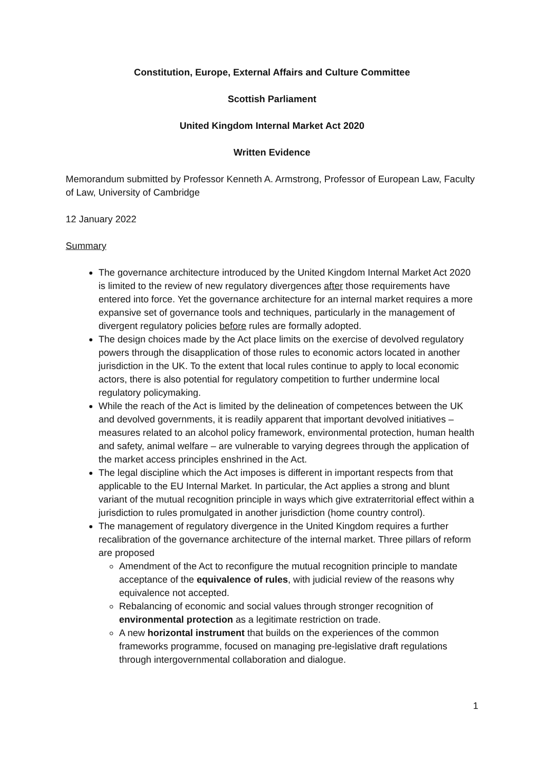Constitution, Europe, External Affairs and Culture Committee
Scottish Parliament
United Kingdom Internal Market Act 2020
Written Evidence
Memorandum submitted by Professor Kenneth A. Armstrong, Professor of European Law, Faculty of Law, University of Cambridge
12 January 2022
Summary
The governance architecture introduced by the United Kingdom Internal Market Act 2020 is limited to the review of new regulatory divergences after those requirements have entered into force. Yet the governance architecture for an internal market requires a more expansive set of governance tools and techniques, particularly in the management of divergent regulatory policies before rules are formally adopted.
The design choices made by the Act place limits on the exercise of devolved regulatory powers through the disapplication of those rules to economic actors located in another jurisdiction in the UK. To the extent that local rules continue to apply to local economic actors, there is also potential for regulatory competition to further undermine local regulatory policymaking.
While the reach of the Act is limited by the delineation of competences between the UK and devolved governments, it is readily apparent that important devolved initiatives – measures related to an alcohol policy framework, environmental protection, human health and safety, animal welfare – are vulnerable to varying degrees through the application of the market access principles enshrined in the Act.
The legal discipline which the Act imposes is different in important respects from that applicable to the EU Internal Market. In particular, the Act applies a strong and blunt variant of the mutual recognition principle in ways which give extraterritorial effect within a jurisdiction to rules promulgated in another jurisdiction (home country control).
The management of regulatory divergence in the United Kingdom requires a further recalibration of the governance architecture of the internal market. Three pillars of reform are proposed
Amendment of the Act to reconfigure the mutual recognition principle to mandate acceptance of the equivalence of rules, with judicial review of the reasons why equivalence not accepted.
Rebalancing of economic and social values through stronger recognition of environmental protection as a legitimate restriction on trade.
A new horizontal instrument that builds on the experiences of the common frameworks programme, focused on managing pre-legislative draft regulations through intergovernmental collaboration and dialogue.
1